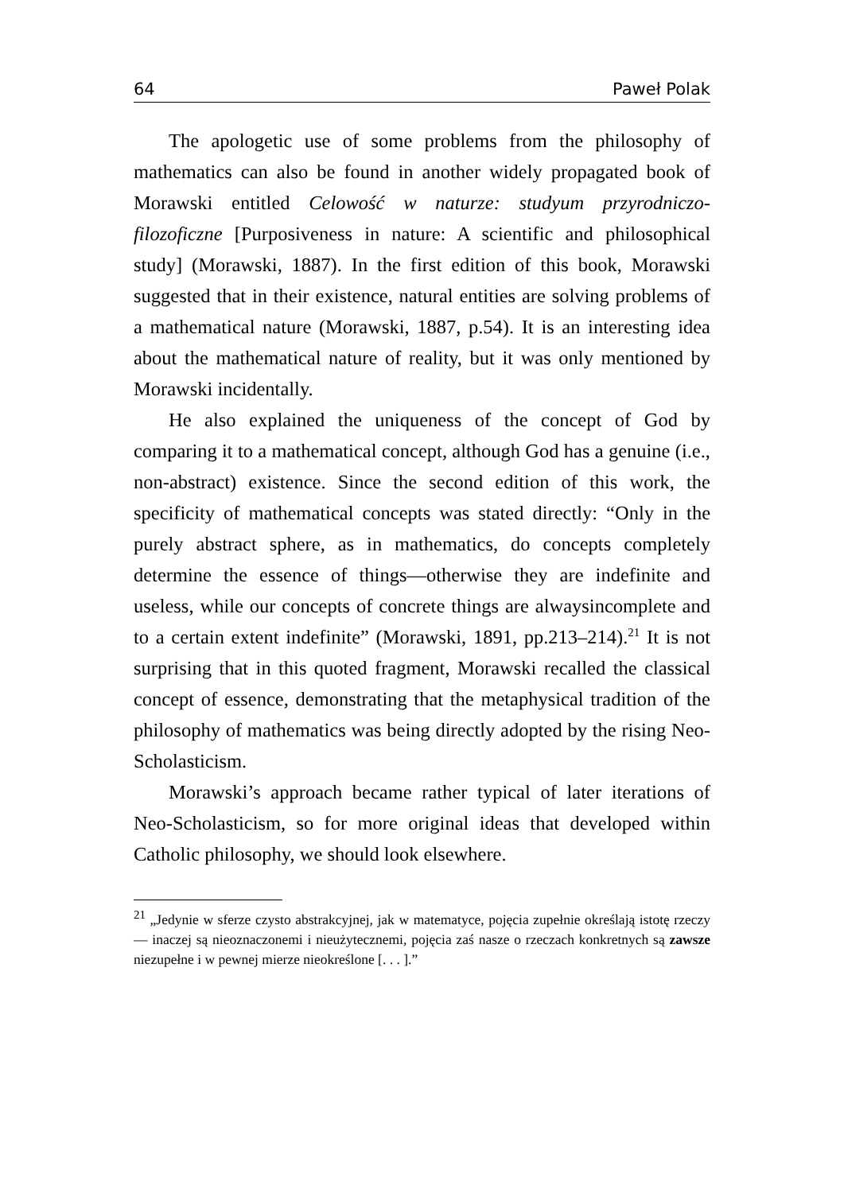64 Paweł Polak
The apologetic use of some problems from the philosophy of mathematics can also be found in another widely propagated book of Morawski entitled Celowość w naturze: studyum przyrodniczo-filozoficzne [Purposiveness in nature: A scientific and philosophical study] (Morawski, 1887). In the first edition of this book, Morawski suggested that in their existence, natural entities are solving problems of a mathematical nature (Morawski, 1887, p.54). It is an interesting idea about the mathematical nature of reality, but it was only mentioned by Morawski incidentally.
He also explained the uniqueness of the concept of God by comparing it to a mathematical concept, although God has a genuine (i.e., non-abstract) existence. Since the second edition of this work, the specificity of mathematical concepts was stated directly: “Only in the purely abstract sphere, as in mathematics, do concepts completely determine the essence of things—otherwise they are indefinite and useless, while our concepts of concrete things are alwaysincomplete and to a certain extent indefinite” (Morawski, 1891, pp.213–214).<sup>21</sup> It is not surprising that in this quoted fragment, Morawski recalled the classical concept of essence, demonstrating that the metaphysical tradition of the philosophy of mathematics was being directly adopted by the rising Neo-Scholasticism.
Morawski’s approach became rather typical of later iterations of Neo-Scholasticism, so for more original ideas that developed within Catholic philosophy, we should look elsewhere.
<sup>21</sup> „Jedynie w sferze czysto abstrakcyjnej, jak w matematyce, pojęcia zupełnie określają istotę rzeczy — inaczej są nieoznaczonemi i nieużytecznemi, pojęcia zaś nasze o rzeczach konkretnych są zawsze niezupełne i w pewnej mierze nieokreślone [. . . ].”